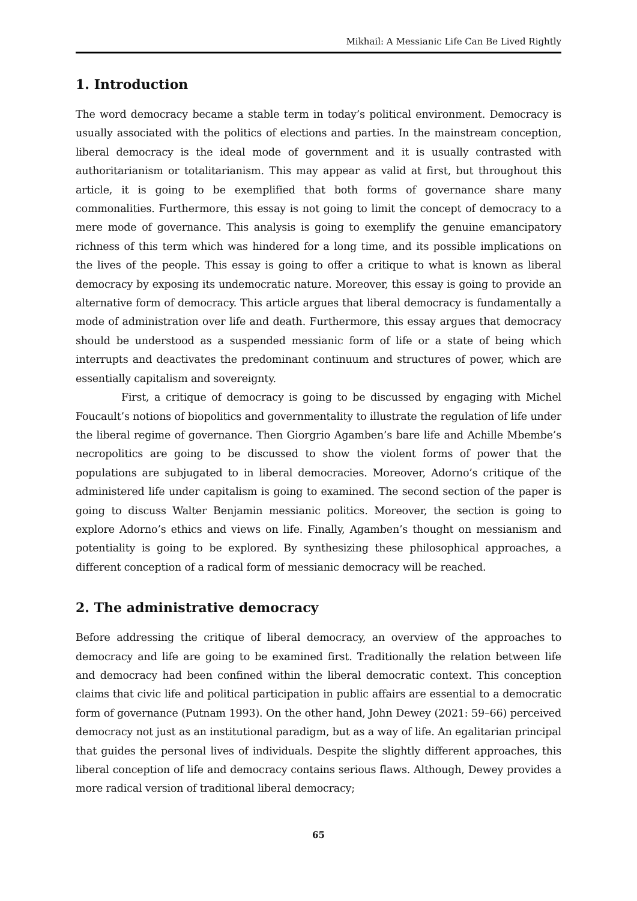Mikhail: A Messianic Life Can Be Lived Rightly
1. Introduction
The word democracy became a stable term in today’s political environment. Democracy is usually associated with the politics of elections and parties. In the mainstream conception, liberal democracy is the ideal mode of government and it is usually contrasted with authoritarianism or totalitarianism. This may appear as valid at first, but throughout this article, it is going to be exemplified that both forms of governance share many commonalities. Furthermore, this essay is not going to limit the concept of democracy to a mere mode of governance. This analysis is going to exemplify the genuine emancipatory richness of this term which was hindered for a long time, and its possible implications on the lives of the people. This essay is going to offer a critique to what is known as liberal democracy by exposing its undemocratic nature. Moreover, this essay is going to provide an alternative form of democracy. This article argues that liberal democracy is fundamentally a mode of administration over life and death. Furthermore, this essay argues that democracy should be understood as a suspended messianic form of life or a state of being which interrupts and deactivates the predominant continuum and structures of power, which are essentially capitalism and sovereignty.
First, a critique of democracy is going to be discussed by engaging with Michel Foucault’s notions of biopolitics and governmentality to illustrate the regulation of life under the liberal regime of governance. Then Giorgrio Agamben’s bare life and Achille Mbembe’s necropolitics are going to be discussed to show the violent forms of power that the populations are subjugated to in liberal democracies. Moreover, Adorno’s critique of the administered life under capitalism is going to examined. The second section of the paper is going to discuss Walter Benjamin messianic politics. Moreover, the section is going to explore Adorno’s ethics and views on life. Finally, Agamben’s thought on messianism and potentiality is going to be explored. By synthesizing these philosophical approaches, a different conception of a radical form of messianic democracy will be reached.
2. The administrative democracy
Before addressing the critique of liberal democracy, an overview of the approaches to democracy and life are going to be examined first. Traditionally the relation between life and democracy had been confined within the liberal democratic context. This conception claims that civic life and political participation in public affairs are essential to a democratic form of governance (Putnam 1993). On the other hand, John Dewey (2021: 59–66) perceived democracy not just as an institutional paradigm, but as a way of life. An egalitarian principal that guides the personal lives of individuals. Despite the slightly different approaches, this liberal conception of life and democracy contains serious flaws. Although, Dewey provides a more radical version of traditional liberal democracy;
65